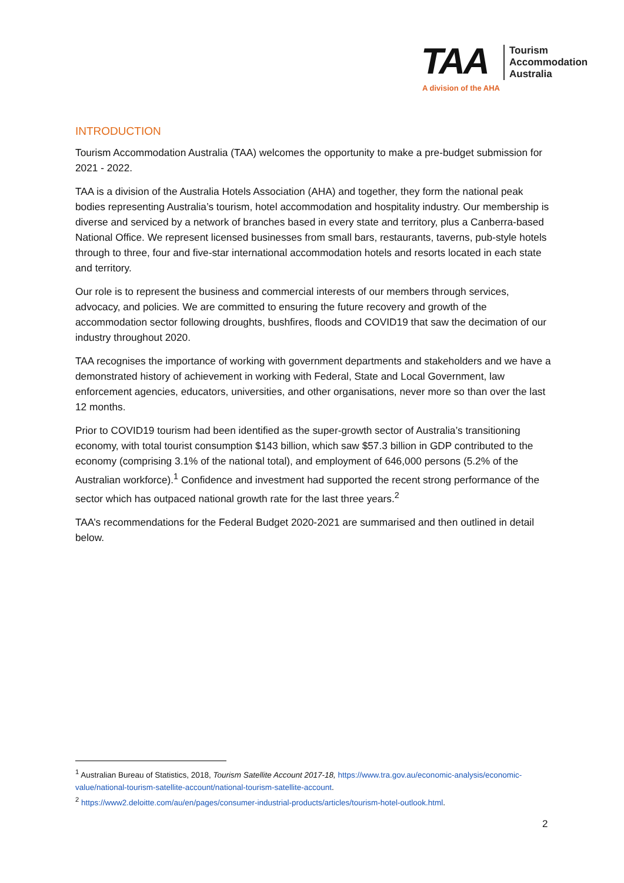TAA
Tourism
Accommodation
Australia
A division of the AHA
INTRODUCTION
Tourism Accommodation Australia (TAA) welcomes the opportunity to make a pre-budget submission for 2021 - 2022.
TAA is a division of the Australia Hotels Association (AHA) and together, they form the national peak bodies representing Australia’s tourism, hotel accommodation and hospitality industry. Our membership is diverse and serviced by a network of branches based in every state and territory, plus a Canberra-based National Office. We represent licensed businesses from small bars, restaurants, taverns, pub-style hotels through to three, four and five-star international accommodation hotels and resorts located in each state and territory.
Our role is to represent the business and commercial interests of our members through services, advocacy, and policies. We are committed to ensuring the future recovery and growth of the accommodation sector following droughts, bushfires, floods and COVID19 that saw the decimation of our industry throughout 2020.
TAA recognises the importance of working with government departments and stakeholders and we have a demonstrated history of achievement in working with Federal, State and Local Government, law enforcement agencies, educators, universities, and other organisations, never more so than over the last 12 months.
Prior to COVID19 tourism had been identified as the super-growth sector of Australia’s transitioning economy, with total tourist consumption $143 billion, which saw $57.3 billion in GDP contributed to the economy (comprising 3.1% of the national total), and employment of 646,000 persons (5.2% of the Australian workforce).<sup>1</sup> Confidence and investment had supported the recent strong performance of the sector which has outpaced national growth rate for the last three years.<sup>2</sup>
TAA’s recommendations for the Federal Budget 2020-2021 are summarised and then outlined in detail below.
<sup>1</sup> Australian Bureau of Statistics, 2018, Tourism Satellite Account 2017-18, https://www.tra.gov.au/economic-analysis/economic-value/national-tourism-satellite-account/national-tourism-satellite-account.
<sup>2</sup> https://www2.deloitte.com/au/en/pages/consumer-industrial-products/articles/tourism-hotel-outlook.html.
2